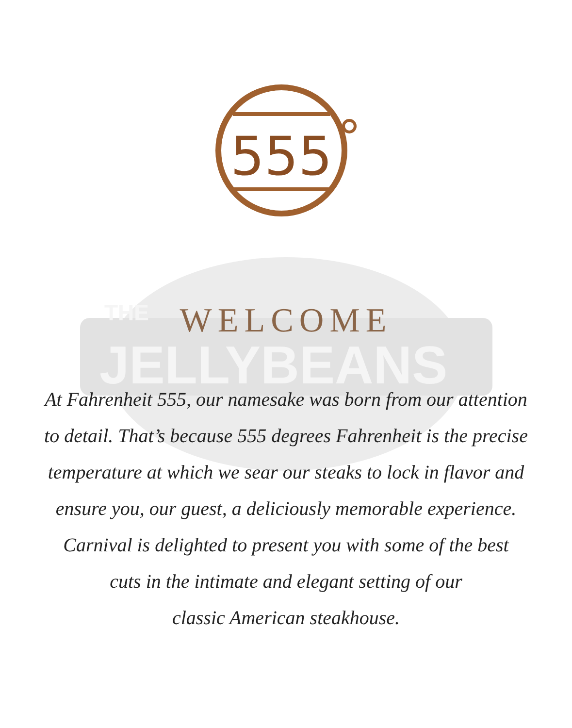JELLYBEANS
THE
555
WELCOME
At Fahrenheit 555, our namesake was born from our attention
to detail. That’s because 555 degrees Fahrenheit is the precise
temperature at which we sear our steaks to lock in flavor and
ensure you, our guest, a deliciously memorable experience.
Carnival is delighted to present you with some of the best
cuts in the intimate and elegant setting of our
classic American steakhouse.